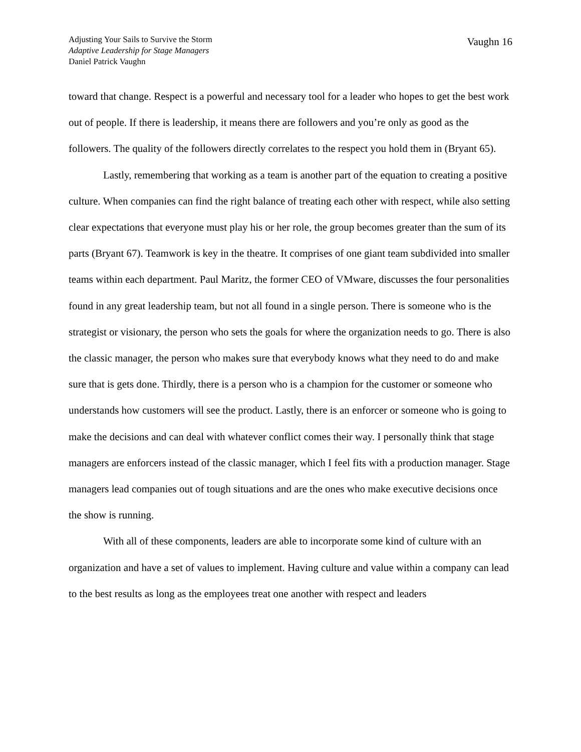Adjusting Your Sails to Survive the Storm
Adaptive Leadership for Stage Managers
Daniel Patrick Vaughn
Vaughn 16
toward that change. Respect is a powerful and necessary tool for a leader who hopes to get the best work out of people. If there is leadership, it means there are followers and you’re only as good as the followers. The quality of the followers directly correlates to the respect you hold them in (Bryant 65).
Lastly, remembering that working as a team is another part of the equation to creating a positive culture. When companies can find the right balance of treating each other with respect, while also setting clear expectations that everyone must play his or her role, the group becomes greater than the sum of its parts (Bryant 67). Teamwork is key in the theatre. It comprises of one giant team subdivided into smaller teams within each department. Paul Maritz, the former CEO of VMware, discusses the four personalities found in any great leadership team, but not all found in a single person. There is someone who is the strategist or visionary, the person who sets the goals for where the organization needs to go. There is also the classic manager, the person who makes sure that everybody knows what they need to do and make sure that is gets done. Thirdly, there is a person who is a champion for the customer or someone who understands how customers will see the product. Lastly, there is an enforcer or someone who is going to make the decisions and can deal with whatever conflict comes their way. I personally think that stage managers are enforcers instead of the classic manager, which I feel fits with a production manager. Stage managers lead companies out of tough situations and are the ones who make executive decisions once the show is running.
With all of these components, leaders are able to incorporate some kind of culture with an organization and have a set of values to implement. Having culture and value within a company can lead to the best results as long as the employees treat one another with respect and leaders